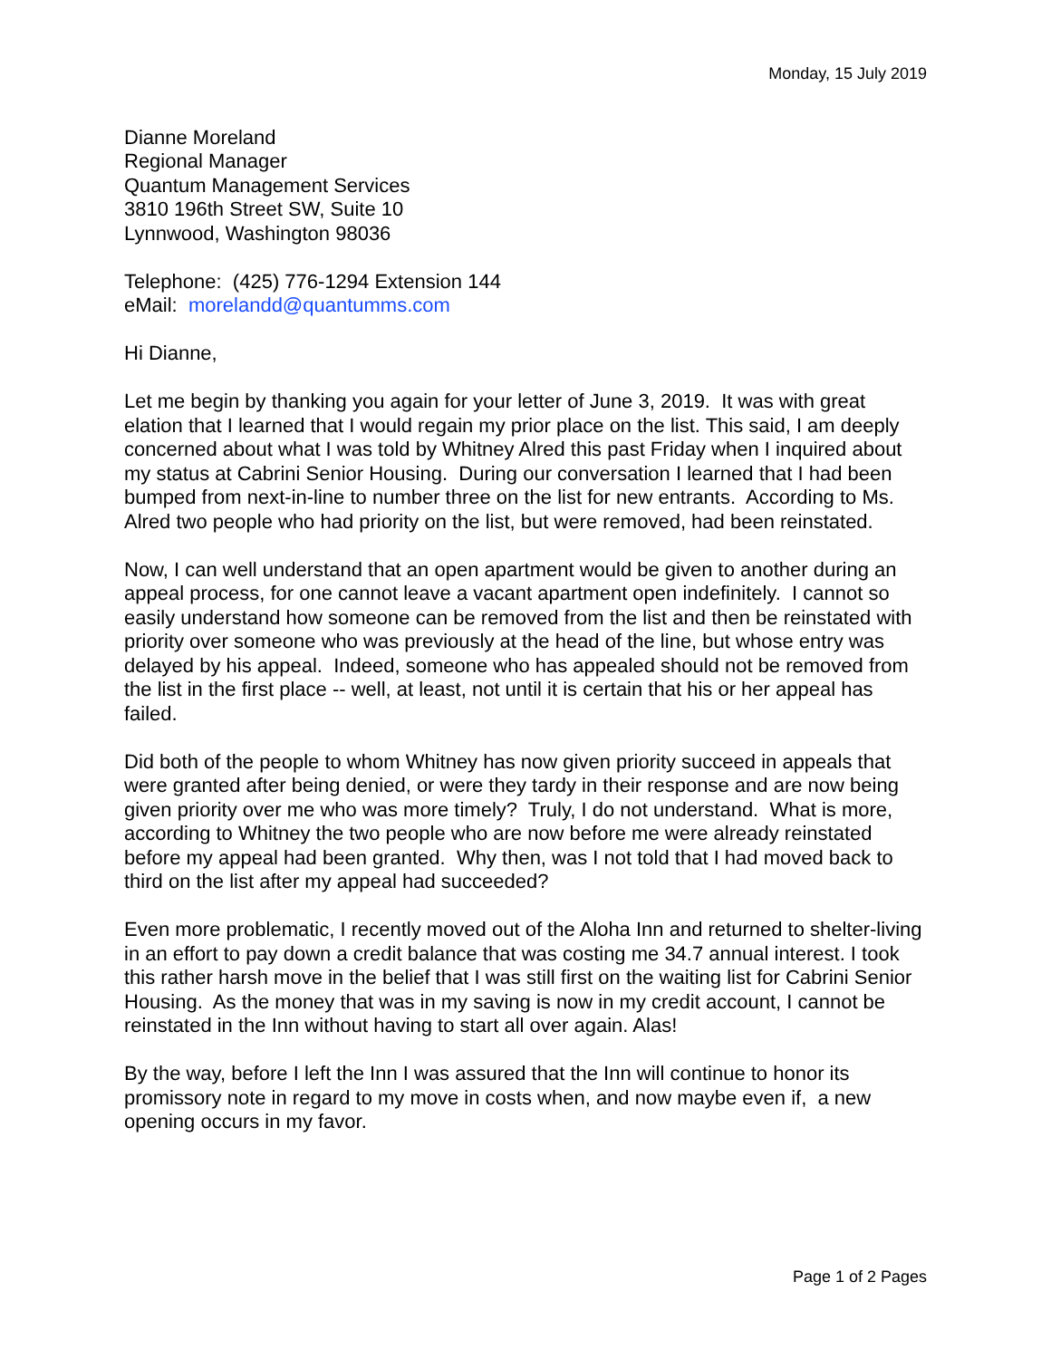Monday, 15 July 2019
Dianne Moreland
Regional Manager
Quantum Management Services
3810 196th Street SW, Suite 10
Lynnwood, Washington 98036
Telephone: (425) 776-1294 Extension 144
eMail: morelandd@quantumms.com
Hi Dianne,
Let me begin by thanking you again for your letter of June 3, 2019. It was with great elation that I learned that I would regain my prior place on the list. This said, I am deeply concerned about what I was told by Whitney Alred this past Friday when I inquired about my status at Cabrini Senior Housing. During our conversation I learned that I had been bumped from next-in-line to number three on the list for new entrants. According to Ms. Alred two people who had priority on the list, but were removed, had been reinstated.
Now, I can well understand that an open apartment would be given to another during an appeal process, for one cannot leave a vacant apartment open indefinitely. I cannot so easily understand how someone can be removed from the list and then be reinstated with priority over someone who was previously at the head of the line, but whose entry was delayed by his appeal. Indeed, someone who has appealed should not be removed from the list in the first place -- well, at least, not until it is certain that his or her appeal has failed.
Did both of the people to whom Whitney has now given priority succeed in appeals that were granted after being denied, or were they tardy in their response and are now being given priority over me who was more timely? Truly, I do not understand. What is more, according to Whitney the two people who are now before me were already reinstated before my appeal had been granted. Why then, was I not told that I had moved back to third on the list after my appeal had succeeded?
Even more problematic, I recently moved out of the Aloha Inn and returned to shelter-living in an effort to pay down a credit balance that was costing me 34.7 annual interest. I took this rather harsh move in the belief that I was still first on the waiting list for Cabrini Senior Housing. As the money that was in my saving is now in my credit account, I cannot be reinstated in the Inn without having to start all over again. Alas!
By the way, before I left the Inn I was assured that the Inn will continue to honor its promissory note in regard to my move in costs when, and now maybe even if, a new opening occurs in my favor.
Page 1 of 2 Pages